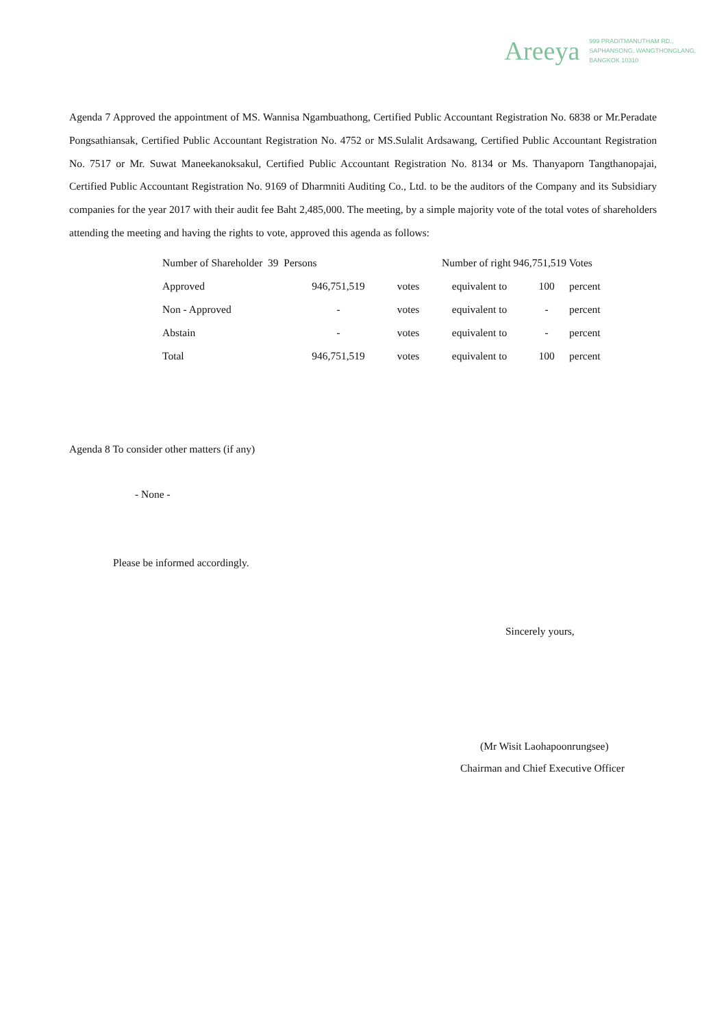Areeya
999 PRADITMANUTHAM RD.,
SAPHANSONG, WANGTHONGLANG,
BANGKOK 10310
Agenda 7 Approved the appointment of MS. Wannisa Ngambuathong, Certified Public Accountant Registration No. 6838 or Mr.Peradate Pongsathiansak, Certified Public Accountant Registration No. 4752 or MS.Sulalit Ardsawang, Certified Public Accountant Registration No. 7517 or Mr. Suwat Maneekanoksakul, Certified Public Accountant Registration No. 8134 or Ms. Thanyaporn Tangthanopajai, Certified Public Accountant Registration No. 9169 of Dharmniti Auditing Co., Ltd. to be the auditors of the Company and its Subsidiary companies for the year 2017 with their audit fee Baht 2,485,000. The meeting, by a simple majority vote of the total votes of shareholders attending the meeting and having the rights to vote, approved this agenda as follows:
| Number of Shareholder 39 Persons | | | Number of right 946,751,519 Votes | | |
| Approved | 946,751,519 | votes | equivalent to | 100 | percent |
| Non - Approved | - | votes | equivalent to | - | percent |
| Abstain | - | votes | equivalent to | - | percent |
| Total | 946,751,519 | votes | equivalent to | 100 | percent |
Agenda 8 To consider other matters (if any)
- None -
Please be informed accordingly.
Sincerely yours,
(Mr Wisit Laohapoonrungsee)
Chairman and Chief Executive Officer